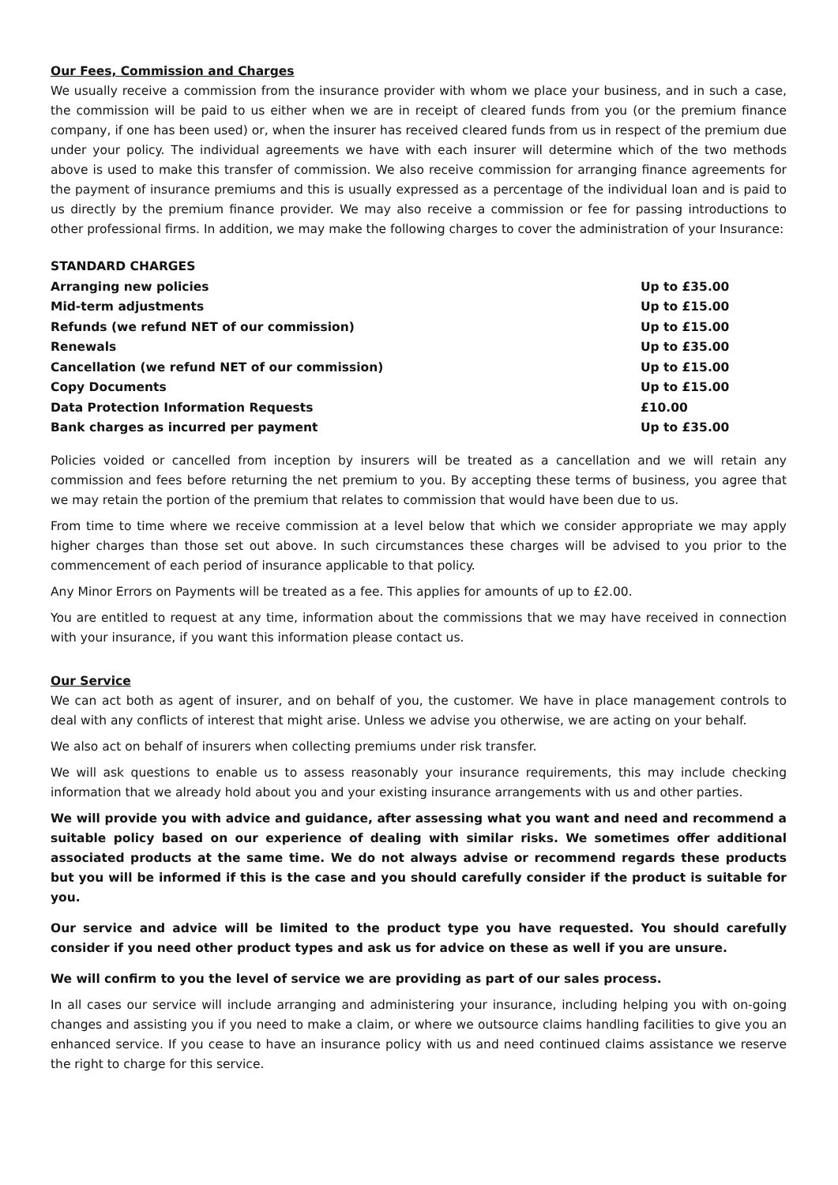Our Fees, Commission and Charges
We usually receive a commission from the insurance provider with whom we place your business, and in such a case, the commission will be paid to us either when we are in receipt of cleared funds from you (or the premium finance company, if one has been used) or, when the insurer has received cleared funds from us in respect of the premium due under your policy. The individual agreements we have with each insurer will determine which of the two methods above is used to make this transfer of commission. We also receive commission for arranging finance agreements for the payment of insurance premiums and this is usually expressed as a percentage of the individual loan and is paid to us directly by the premium finance provider. We may also receive a commission or fee for passing introductions to other professional firms. In addition, we may make the following charges to cover the administration of your Insurance:
| STANDARD CHARGES | |
| --- | --- |
| Arranging new policies | Up to £35.00 |
| Mid-term adjustments | Up to £15.00 |
| Refunds (we refund NET of our commission) | Up to £15.00 |
| Renewals | Up to £35.00 |
| Cancellation (we refund NET of our commission) | Up to £15.00 |
| Copy Documents | Up to £15.00 |
| Data Protection Information Requests | £10.00 |
| Bank charges as incurred per payment | Up to £35.00 |
Policies voided or cancelled from inception by insurers will be treated as a cancellation and we will retain any commission and fees before returning the net premium to you. By accepting these terms of business, you agree that we may retain the portion of the premium that relates to commission that would have been due to us.
From time to time where we receive commission at a level below that which we consider appropriate we may apply higher charges than those set out above. In such circumstances these charges will be advised to you prior to the commencement of each period of insurance applicable to that policy.
Any Minor Errors on Payments will be treated as a fee. This applies for amounts of up to £2.00.
You are entitled to request at any time, information about the commissions that we may have received in connection with your insurance, if you want this information please contact us.
Our Service
We can act both as agent of insurer, and on behalf of you, the customer. We have in place management controls to deal with any conflicts of interest that might arise. Unless we advise you otherwise, we are acting on your behalf.
We also act on behalf of insurers when collecting premiums under risk transfer.
We will ask questions to enable us to assess reasonably your insurance requirements, this may include checking information that we already hold about you and your existing insurance arrangements with us and other parties.
We will provide you with advice and guidance, after assessing what you want and need and recommend a suitable policy based on our experience of dealing with similar risks. We sometimes offer additional associated products at the same time. We do not always advise or recommend regards these products but you will be informed if this is the case and you should carefully consider if the product is suitable for you.
Our service and advice will be limited to the product type you have requested. You should carefully consider if you need other product types and ask us for advice on these as well if you are unsure.
We will confirm to you the level of service we are providing as part of our sales process.
In all cases our service will include arranging and administering your insurance, including helping you with on-going changes and assisting you if you need to make a claim, or where we outsource claims handling facilities to give you an enhanced service. If you cease to have an insurance policy with us and need continued claims assistance we reserve the right to charge for this service.